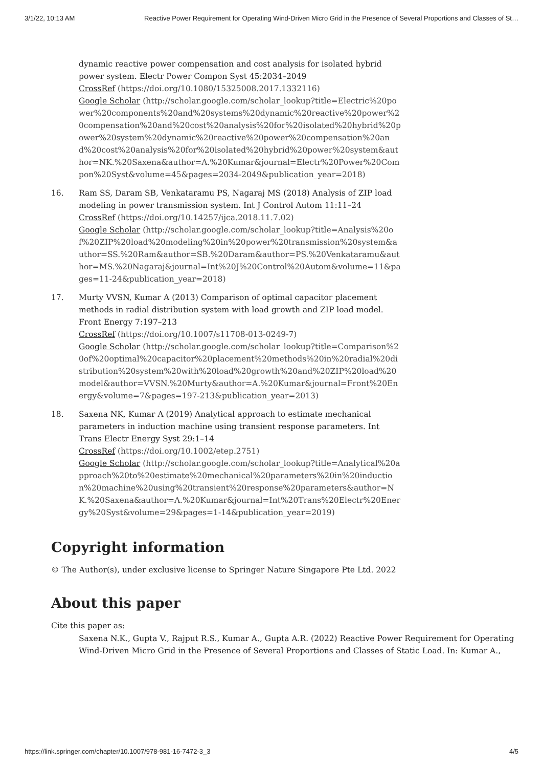3/1/22, 10:13 AM Reactive Power Requirement for Operating Wind-Driven Micro Grid in the Presence of Several Proportions and Classes of St…
dynamic reactive power compensation and cost analysis for isolated hybrid power system. Electr Power Compon Syst 45:2034–2049
CrossRef (https://doi.org/10.1080/15325008.2017.1332116)
Google Scholar (http://scholar.google.com/scholar_lookup?title=Electric%20power%20components%20and%20systems%20dynamic%20reactive%20power%20compensation%20and%20cost%20analysis%20for%20isolated%20hybrid%20power%20system%20dynamic%20reactive%20power%20compensation%20and%20cost%20analysis%20for%20isolated%20hybrid%20power%20system&author=NK.%20Saxena&author=A.%20Kumar&journal=Electr%20Power%20Compon%20Syst&volume=45&pages=2034-2049&publication_year=2018)
16. Ram SS, Daram SB, Venkataramu PS, Nagaraj MS (2018) Analysis of ZIP load modeling in power transmission system. Int J Control Autom 11:11–24
CrossRef (https://doi.org/10.14257/ijca.2018.11.7.02)
Google Scholar (http://scholar.google.com/scholar_lookup?title=Analysis%20of%20ZIP%20load%20modeling%20in%20power%20transmission%20system&author=SS.%20Ram&author=SB.%20Daram&author=PS.%20Venkataramu&author=MS.%20Nagaraj&journal=Int%20J%20Control%20Autom&volume=11&pages=11-24&publication_year=2018)
17. Murty VVSN, Kumar A (2013) Comparison of optimal capacitor placement methods in radial distribution system with load growth and ZIP load model. Front Energy 7:197–213
CrossRef (https://doi.org/10.1007/s11708-013-0249-7)
Google Scholar (http://scholar.google.com/scholar_lookup?title=Comparison%20of%20optimal%20capacitor%20placement%20methods%20in%20radial%20distribution%20system%20with%20load%20growth%20and%20ZIP%20load%20model&author=VVSN.%20Murty&author=A.%20Kumar&journal=Front%20Energy&volume=7&pages=197-213&publication_year=2013)
18. Saxena NK, Kumar A (2019) Analytical approach to estimate mechanical parameters in induction machine using transient response parameters. Int Trans Electr Energy Syst 29:1–14
CrossRef (https://doi.org/10.1002/etep.2751)
Google Scholar (http://scholar.google.com/scholar_lookup?title=Analytical%20approach%20to%20estimate%20mechanical%20parameters%20in%20induction%20machine%20using%20transient%20response%20parameters&author=NK.%20Saxena&author=A.%20Kumar&journal=Int%20Trans%20Electr%20Energy%20Syst&volume=29&pages=1-14&publication_year=2019)
Copyright information
© The Author(s), under exclusive license to Springer Nature Singapore Pte Ltd. 2022
About this paper
Cite this paper as:
Saxena N.K., Gupta V., Rajput R.S., Kumar A., Gupta A.R. (2022) Reactive Power Requirement for Operating Wind-Driven Micro Grid in the Presence of Several Proportions and Classes of Static Load. In: Kumar A.,
https://link.springer.com/chapter/10.1007/978-981-16-7472-3_3 4/5